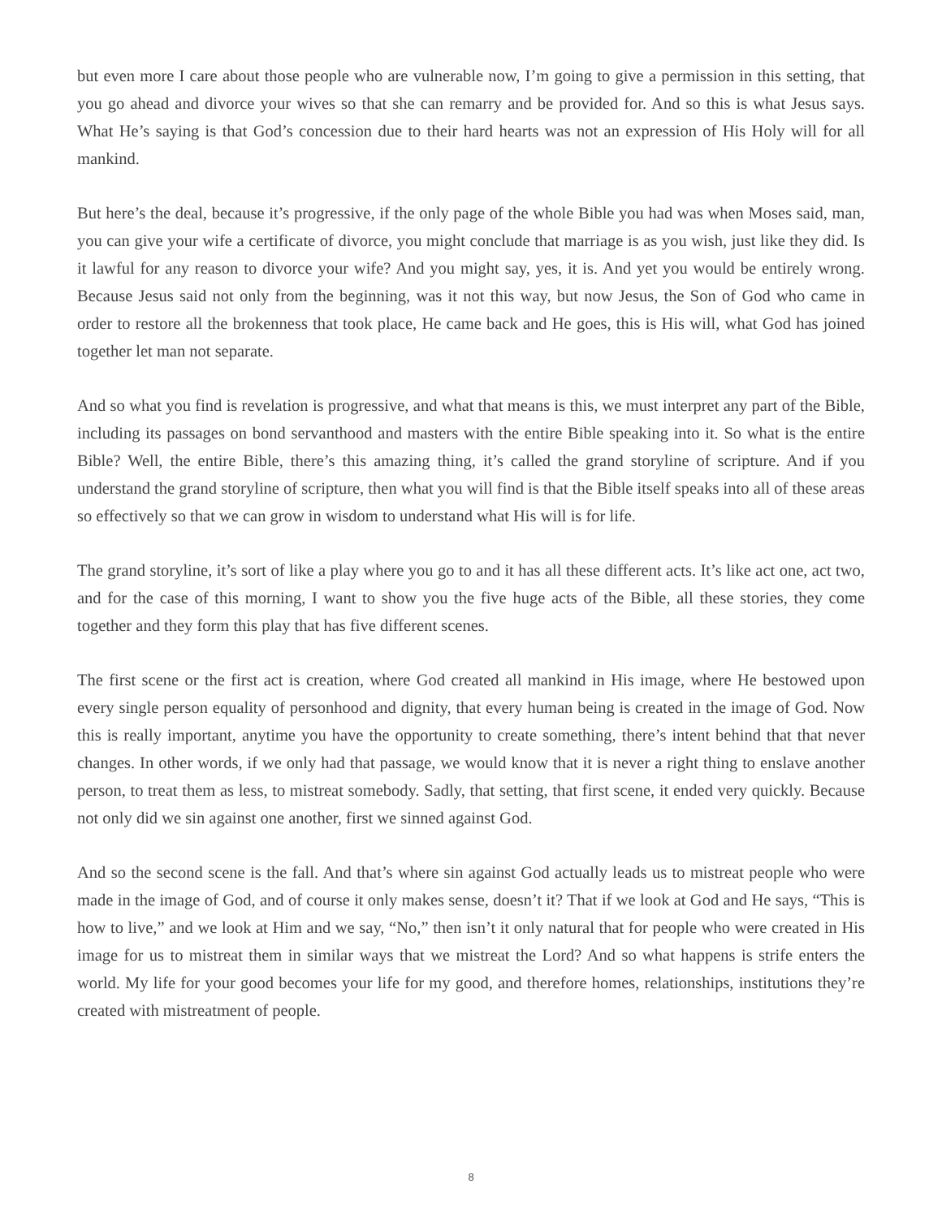but even more I care about those people who are vulnerable now, I’m going to give a permission in this setting, that you go ahead and divorce your wives so that she can remarry and be provided for. And so this is what Jesus says. What He’s saying is that God’s concession due to their hard hearts was not an expression of His Holy will for all mankind.
But here’s the deal, because it’s progressive, if the only page of the whole Bible you had was when Moses said, man, you can give your wife a certificate of divorce, you might conclude that marriage is as you wish, just like they did. Is it lawful for any reason to divorce your wife? And you might say, yes, it is. And yet you would be entirely wrong. Because Jesus said not only from the beginning, was it not this way, but now Jesus, the Son of God who came in order to restore all the brokenness that took place, He came back and He goes, this is His will, what God has joined together let man not separate.
And so what you find is revelation is progressive, and what that means is this, we must interpret any part of the Bible, including its passages on bond servanthood and masters with the entire Bible speaking into it. So what is the entire Bible? Well, the entire Bible, there’s this amazing thing, it’s called the grand storyline of scripture. And if you understand the grand storyline of scripture, then what you will find is that the Bible itself speaks into all of these areas so effectively so that we can grow in wisdom to understand what His will is for life.
The grand storyline, it’s sort of like a play where you go to and it has all these different acts. It’s like act one, act two, and for the case of this morning, I want to show you the five huge acts of the Bible, all these stories, they come together and they form this play that has five different scenes.
The first scene or the first act is creation, where God created all mankind in His image, where He bestowed upon every single person equality of personhood and dignity, that every human being is created in the image of God. Now this is really important, anytime you have the opportunity to create something, there’s intent behind that that never changes. In other words, if we only had that passage, we would know that it is never a right thing to enslave another person, to treat them as less, to mistreat somebody. Sadly, that setting, that first scene, it ended very quickly. Because not only did we sin against one another, first we sinned against God.
And so the second scene is the fall. And that’s where sin against God actually leads us to mistreat people who were made in the image of God, and of course it only makes sense, doesn’t it? That if we look at God and He says, “This is how to live,” and we look at Him and we say, “No,” then isn’t it only natural that for people who were created in His image for us to mistreat them in similar ways that we mistreat the Lord? And so what happens is strife enters the world. My life for your good becomes your life for my good, and therefore homes, relationships, institutions they’re created with mistreatment of people.
8